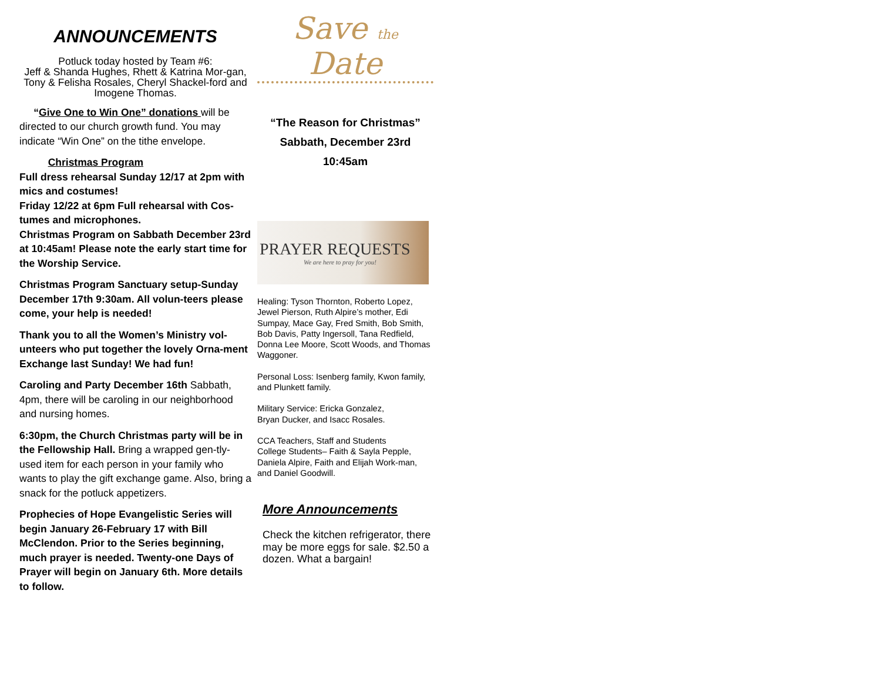ANNOUNCEMENTS
Potluck today hosted by Team #6:
Jeff & Shanda Hughes, Rhett & Katrina Mor-gan, Tony & Felisha Rosales, Cheryl Shackel-ford and Imogene Thomas.
“Give One to Win One” donations will be directed to our church growth fund. You may indicate “Win One” on the tithe envelope.
Christmas Program
Full dress rehearsal Sunday 12/17 at 2pm with mics and costumes!
Friday 12/22 at 6pm Full rehearsal with Cos-tumes and microphones.
Christmas Program on Sabbath December 23rd at 10:45am! Please note the early start time for the Worship Service.
Christmas Program Sanctuary setup-Sunday December 17th 9:30am. All volun-teers please come, your help is needed!
Thank you to all the Women’s Ministry vol-unteers who put together the lovely Orna-ment Exchange last Sunday! We had fun!
Caroling and Party December 16th Sabbath, 4pm, there will be caroling in our neighborhood and nursing homes.
6:30pm, the Church Christmas party will be in the Fellowship Hall. Bring a wrapped gen-tly-used item for each person in your family who wants to play the gift exchange game. Also, bring a snack for the potluck appetizers.
Prophecies of Hope Evangelistic Series will begin January 26-February 17 with Bill McClendon. Prior to the Series beginning, much prayer is needed. Twenty-one Days of Prayer will begin on January 6th. More details to follow.
Save the Date
“The Reason for Christmas”
Sabbath, December 23rd
10:45am
PRAYER REQUESTS
We are here to pray for you!
Healing: Tyson Thornton, Roberto Lopez, Jewel Pierson, Ruth Alpire’s mother, Edi Sumpay, Mace Gay, Fred Smith, Bob Smith, Bob Davis, Patty Ingersoll, Tana Redfield, Donna Lee Moore, Scott Woods, and Thomas Waggoner.
Personal Loss: Isenberg family, Kwon family, and Plunkett family.
Military Service: Ericka Gonzalez,
Bryan Ducker, and Isacc Rosales.
CCA Teachers, Staff and Students
College Students– Faith & Sayla Pepple, Daniela Alpire, Faith and Elijah Work-man, and Daniel Goodwill.
More Announcements
Check the kitchen refrigerator, there may be more eggs for sale. $2.50 a dozen. What a bargain!